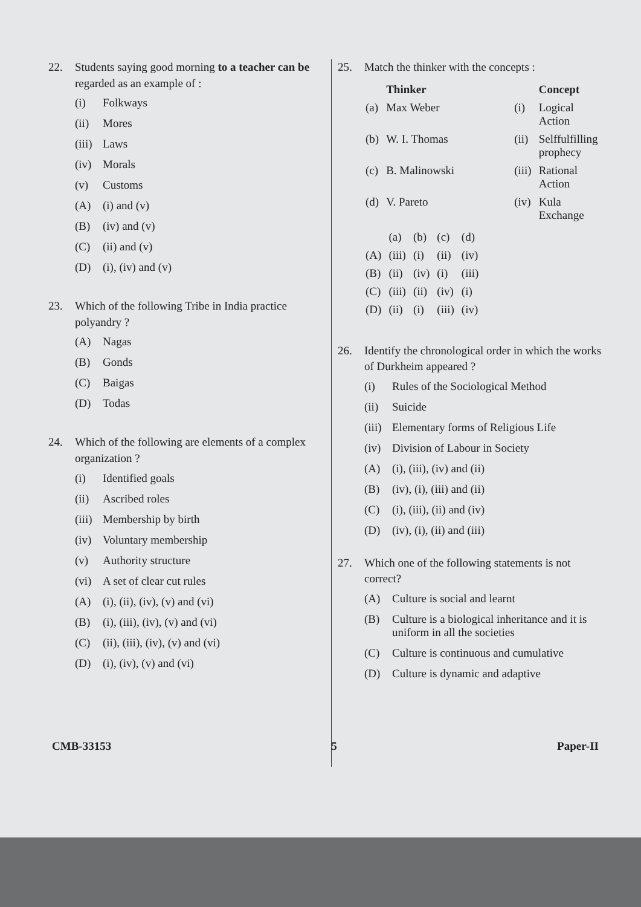22. Students saying good morning to a teacher can be regarded as an example of :
(i) Folkways
(ii) Mores
(iii) Laws
(iv) Morals
(v) Customs
(A) (i) and (v)
(B) (iv) and (v)
(C) (ii) and (v)
(D) (i), (iv) and (v)
23. Which of the following Tribe in India practice polyandry ?
(A) Nagas
(B) Gonds
(C) Baigas
(D) Todas
24. Which of the following are elements of a complex organization ?
(i) Identified goals
(ii) Ascribed roles
(iii) Membership by birth
(iv) Voluntary membership
(v) Authority structure
(vi) A set of clear cut rules
(A) (i), (ii), (iv), (v) and (vi)
(B) (i), (iii), (iv), (v) and (vi)
(C) (ii), (iii), (iv), (v) and (vi)
(D) (i), (iv), (v) and (vi)
25. Match the thinker with the concepts :
| | Thinker | | Concept |
| --- | --- | --- | --- |
| (a) | Max Weber | (i) | Logical Action |
| (b) | W. I. Thomas | (ii) | Selffulfilling prophecy |
| (c) | B. Malinowski | (iii) | Rational Action |
| (d) | V. Pareto | (iv) | Kula Exchange |
| | (a) | (b) | (c) | (d) |
| (A) | (iii) | (i) | (ii) | (iv) |
| (B) | (ii) | (iv) | (i) | (iii) |
| (C) | (iii) | (ii) | (iv) | (i) |
| (D) | (ii) | (i) | (iii) | (iv) |
26. Identify the chronological order in which the works of Durkheim appeared ?
(i) Rules of the Sociological Method
(ii) Suicide
(iii) Elementary forms of Religious Life
(iv) Division of Labour in Society
(A) (i), (iii), (iv) and (ii)
(B) (iv), (i), (iii) and (ii)
(C) (i), (iii), (ii) and (iv)
(D) (iv), (i), (ii) and (iii)
27. Which one of the following statements is not correct?
(A) Culture is social and learnt
(B) Culture is a biological inheritance and it is uniform in all the societies
(C) Culture is continuous and cumulative
(D) Culture is dynamic and adaptive
CMB-33153 5 Paper-II